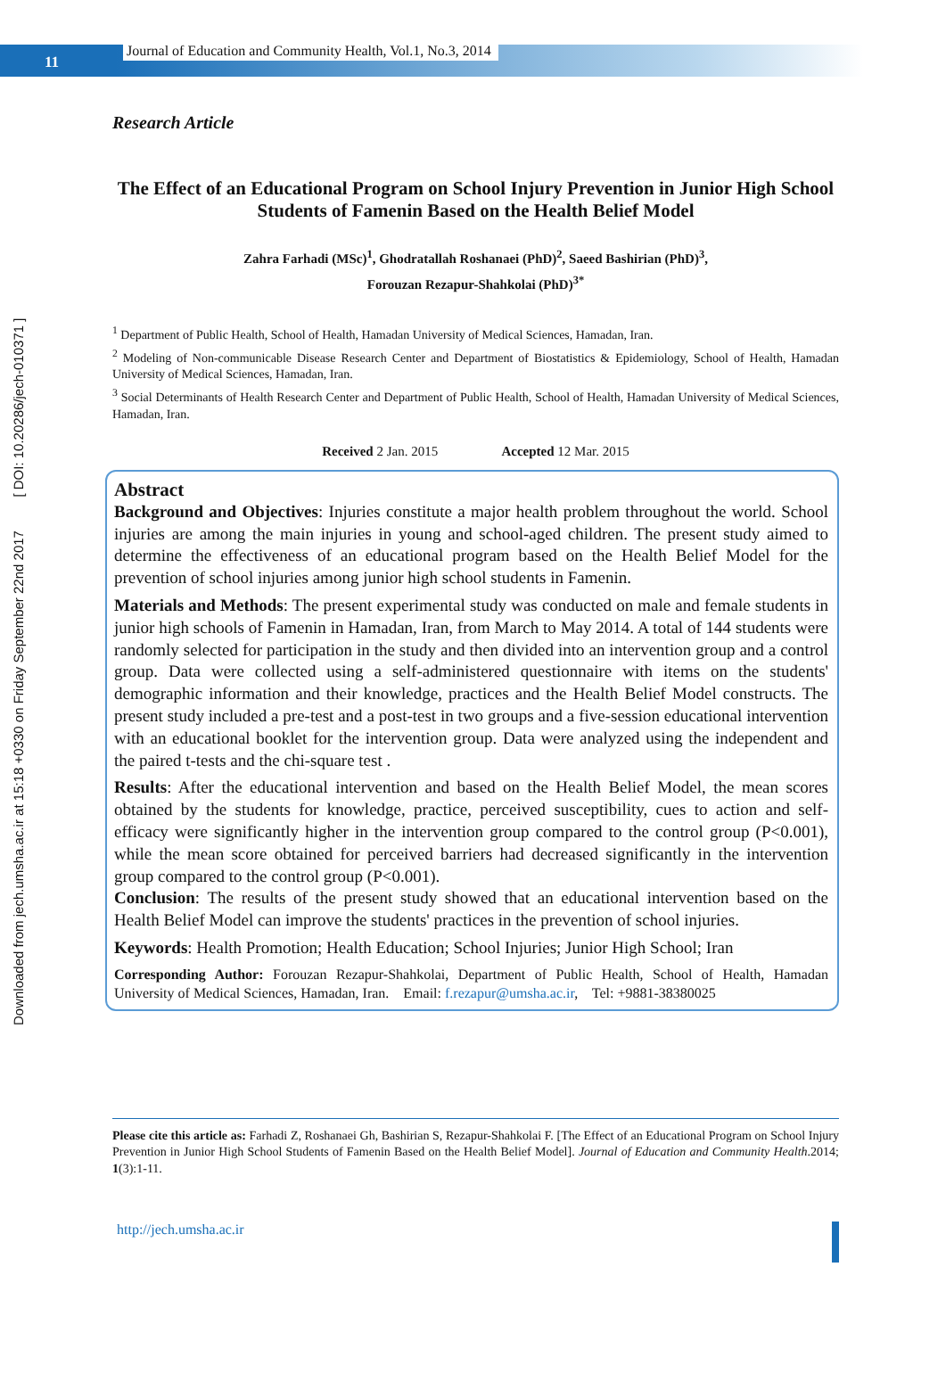11
Journal of Education and Community Health, Vol.1, No.3, 2014
Downloaded from jech.umsha.ac.ir at 15:18 +0330 on Friday September 22nd 2017 [ DOI: 10.20286/jech-010371 ]
Research Article
The Effect of an Educational Program on School Injury Prevention in Junior High School Students of Famenin Based on the Health Belief Model
Zahra Farhadi (MSc)<sup>1</sup>, Ghodratallah Roshanaei (PhD)<sup>2</sup>, Saeed Bashirian (PhD)<sup>3</sup>,
Forouzan Rezapur-Shahkolai (PhD)<sup>3*</sup>
<sup>1</sup> Department of Public Health, School of Health, Hamadan University of Medical Sciences, Hamadan, Iran.
<sup>2</sup> Modeling of Non-communicable Disease Research Center and Department of Biostatistics & Epidemiology, School of Health, Hamadan University of Medical Sciences, Hamadan, Iran.
<sup>3</sup> Social Determinants of Health Research Center and Department of Public Health, School of Health, Hamadan University of Medical Sciences, Hamadan, Iran.
Received 2 Jan. 2015 Accepted 12 Mar. 2015
Abstract
Background and Objectives: Injuries constitute a major health problem throughout the world. School injuries are among the main injuries in young and school-aged children. The present study aimed to determine the effectiveness of an educational program based on the Health Belief Model for the prevention of school injuries among junior high school students in Famenin.
Materials and Methods: The present experimental study was conducted on male and female students in junior high schools of Famenin in Hamadan, Iran, from March to May 2014. A total of 144 students were randomly selected for participation in the study and then divided into an intervention group and a control group. Data were collected using a self-administered questionnaire with items on the students' demographic information and their knowledge, practices and the Health Belief Model constructs. The present study included a pre-test and a post-test in two groups and a five-session educational intervention with an educational booklet for the intervention group. Data were analyzed using the independent and the paired t-tests and the chi-square test .
Results: After the educational intervention and based on the Health Belief Model, the mean scores obtained by the students for knowledge, practice, perceived susceptibility, cues to action and self-efficacy were significantly higher in the intervention group compared to the control group (P<0.001), while the mean score obtained for perceived barriers had decreased significantly in the intervention group compared to the control group (P<0.001).
Conclusion: The results of the present study showed that an educational intervention based on the Health Belief Model can improve the students' practices in the prevention of school injuries.
Keywords: Health Promotion; Health Education; School Injuries; Junior High School; Iran
Corresponding Author: Forouzan Rezapur-Shahkolai, Department of Public Health, School of Health, Hamadan University of Medical Sciences, Hamadan, Iran. Email: f.rezapur@umsha.ac.ir, Tel: +9881-38380025
Please cite this article as: Farhadi Z, Roshanaei Gh, Bashirian S, Rezapur-Shahkolai F. [The Effect of an Educational Program on School Injury Prevention in Junior High School Students of Famenin Based on the Health Belief Model]. Journal of Education and Community Health.2014; 1(3):1-11.
http://jech.umsha.ac.ir